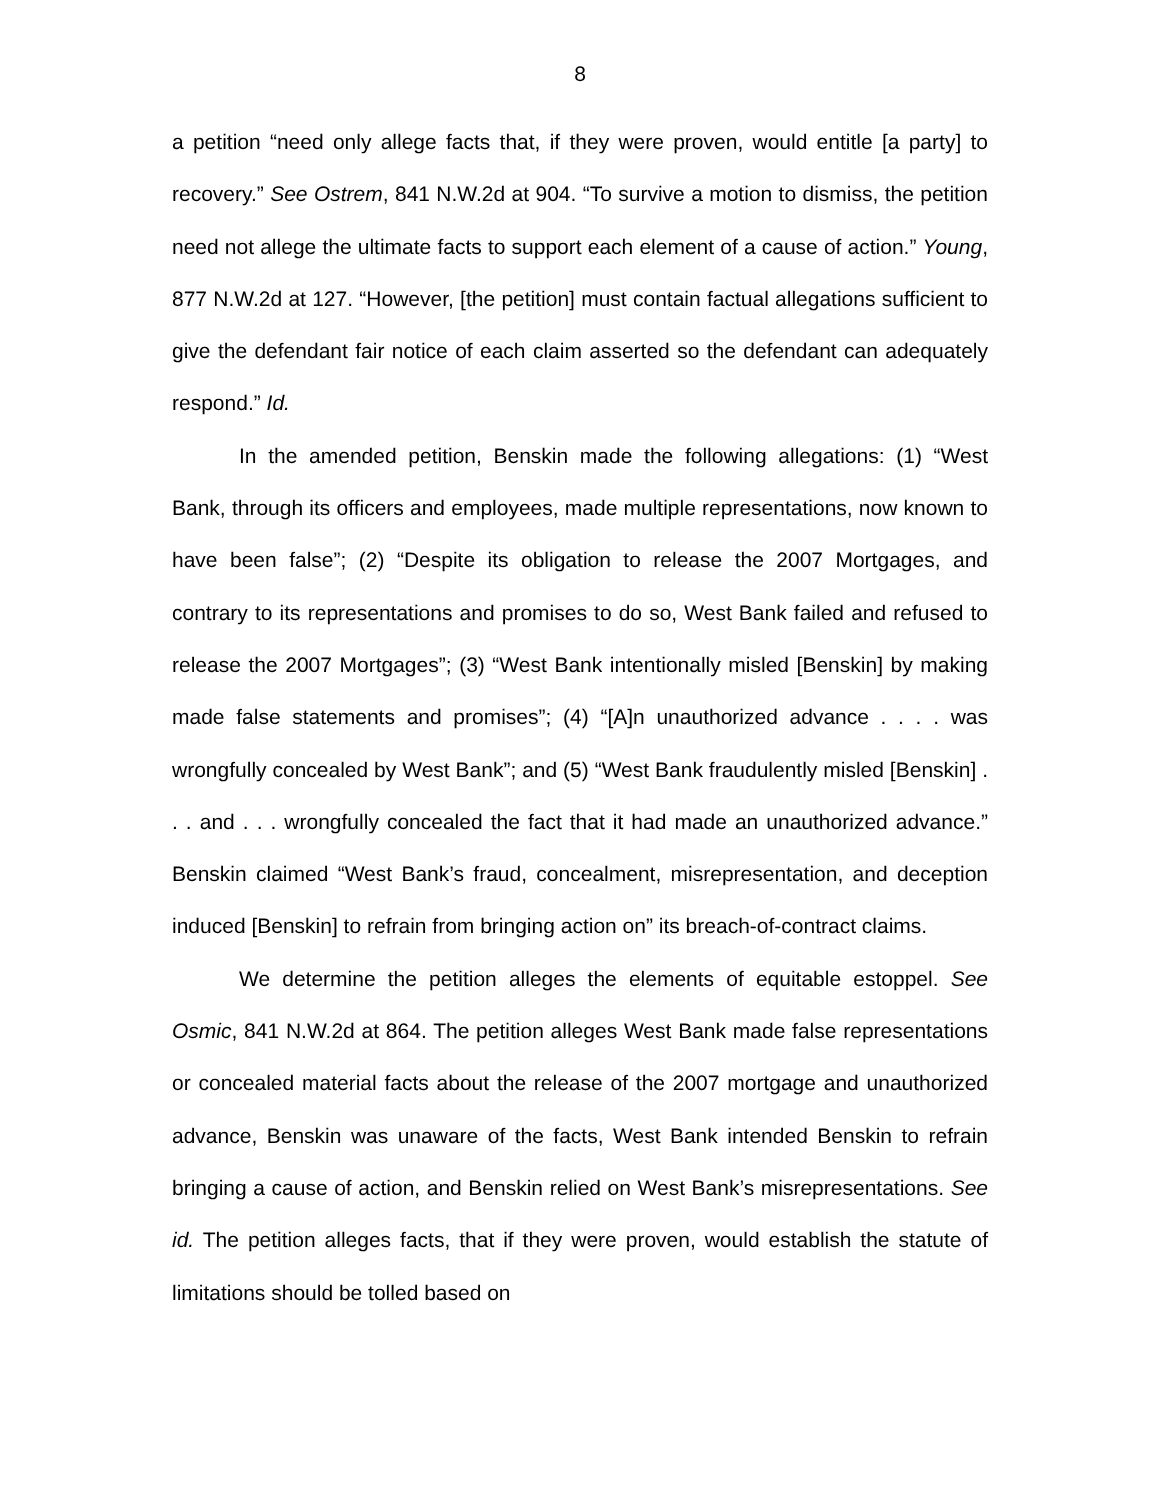8
a petition “need only allege facts that, if they were proven, would entitle [a party] to recovery.” See Ostrem, 841 N.W.2d at 904. “To survive a motion to dismiss, the petition need not allege the ultimate facts to support each element of a cause of action.” Young, 877 N.W.2d at 127. “However, [the petition] must contain factual allegations sufficient to give the defendant fair notice of each claim asserted so the defendant can adequately respond.” Id.
In the amended petition, Benskin made the following allegations: (1) “West Bank, through its officers and employees, made multiple representations, now known to have been false”; (2) “Despite its obligation to release the 2007 Mortgages, and contrary to its representations and promises to do so, West Bank failed and refused to release the 2007 Mortgages”; (3) “West Bank intentionally misled [Benskin] by making made false statements and promises”; (4) “[A]n unauthorized advance . . . . was wrongfully concealed by West Bank”; and (5) “West Bank fraudulently misled [Benskin] . . . and . . . wrongfully concealed the fact that it had made an unauthorized advance.” Benskin claimed “West Bank’s fraud, concealment, misrepresentation, and deception induced [Benskin] to refrain from bringing action on” its breach-of-contract claims.
We determine the petition alleges the elements of equitable estoppel. See Osmic, 841 N.W.2d at 864. The petition alleges West Bank made false representations or concealed material facts about the release of the 2007 mortgage and unauthorized advance, Benskin was unaware of the facts, West Bank intended Benskin to refrain bringing a cause of action, and Benskin relied on West Bank’s misrepresentations. See id. The petition alleges facts, that if they were proven, would establish the statute of limitations should be tolled based on